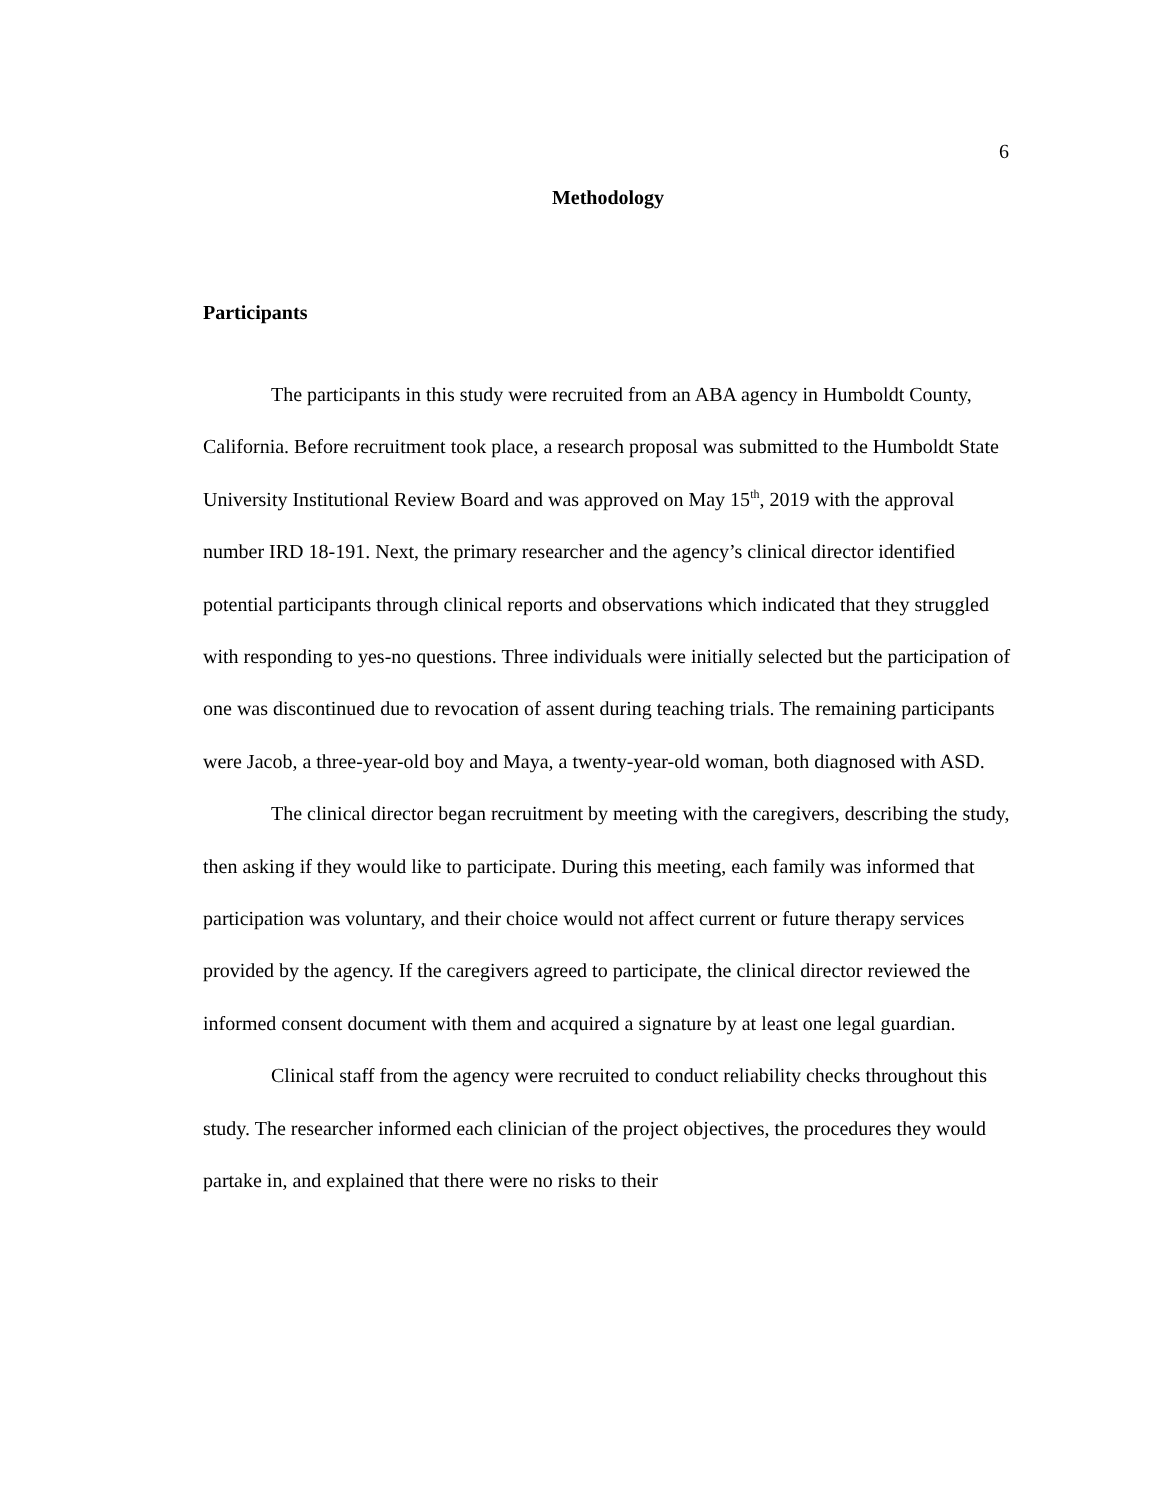6
Methodology
Participants
The participants in this study were recruited from an ABA agency in Humboldt County, California. Before recruitment took place, a research proposal was submitted to the Humboldt State University Institutional Review Board and was approved on May 15<sup>th</sup>, 2019 with the approval number IRD 18-191. Next, the primary researcher and the agency’s clinical director identified potential participants through clinical reports and observations which indicated that they struggled with responding to yes-no questions. Three individuals were initially selected but the participation of one was discontinued due to revocation of assent during teaching trials. The remaining participants were Jacob, a three-year-old boy and Maya, a twenty-year-old woman, both diagnosed with ASD.
The clinical director began recruitment by meeting with the caregivers, describing the study, then asking if they would like to participate. During this meeting, each family was informed that participation was voluntary, and their choice would not affect current or future therapy services provided by the agency. If the caregivers agreed to participate, the clinical director reviewed the informed consent document with them and acquired a signature by at least one legal guardian.
Clinical staff from the agency were recruited to conduct reliability checks throughout this study. The researcher informed each clinician of the project objectives, the procedures they would partake in, and explained that there were no risks to their